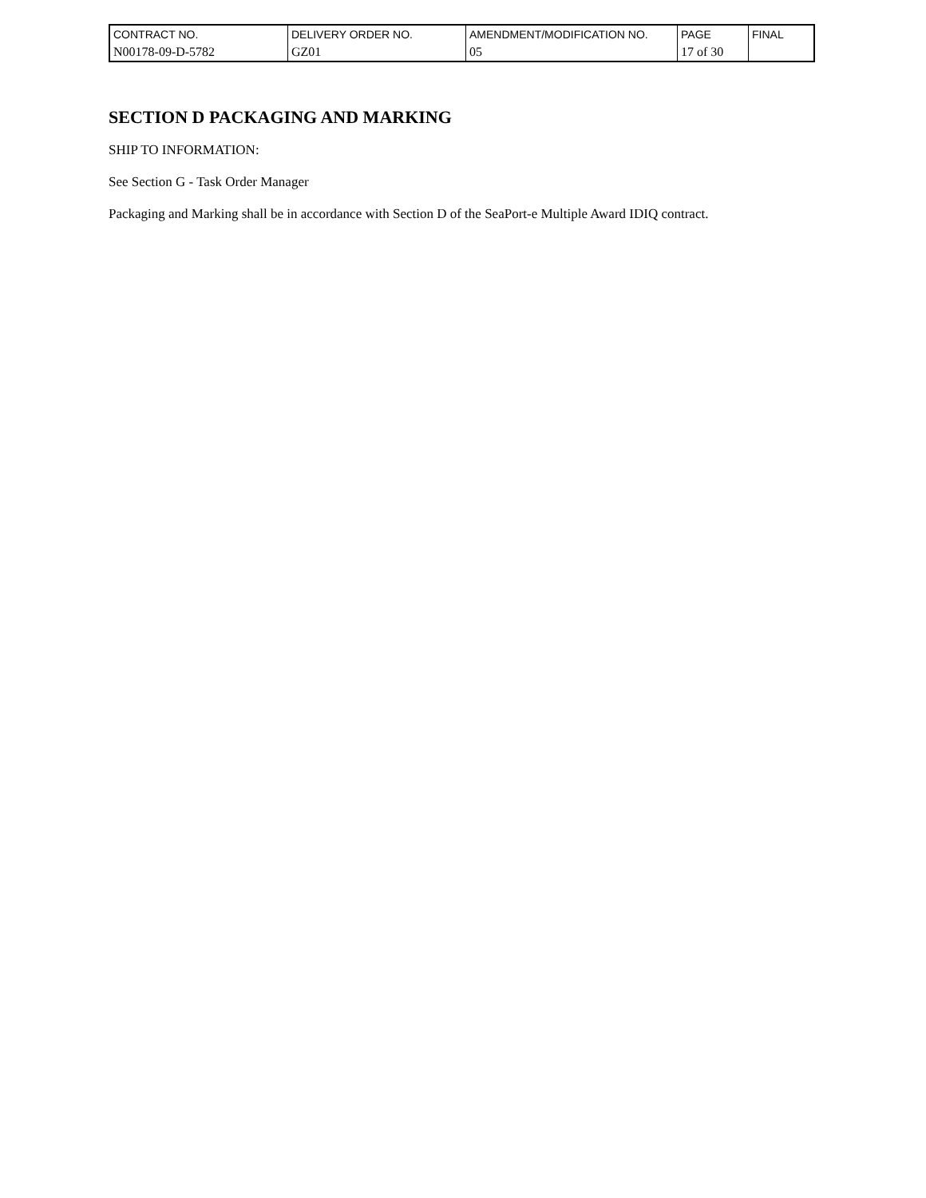| CONTRACT NO. | DELIVERY ORDER NO. | AMENDMENT/MODIFICATION NO. | PAGE | FINAL |
| N00178-09-D-5782 | GZ01 | 05 | 17 of 30 | |
SECTION D PACKAGING AND MARKING
SHIP TO INFORMATION:
See Section G - Task Order Manager
Packaging and Marking shall be in accordance with Section D of the SeaPort-e Multiple Award IDIQ contract.